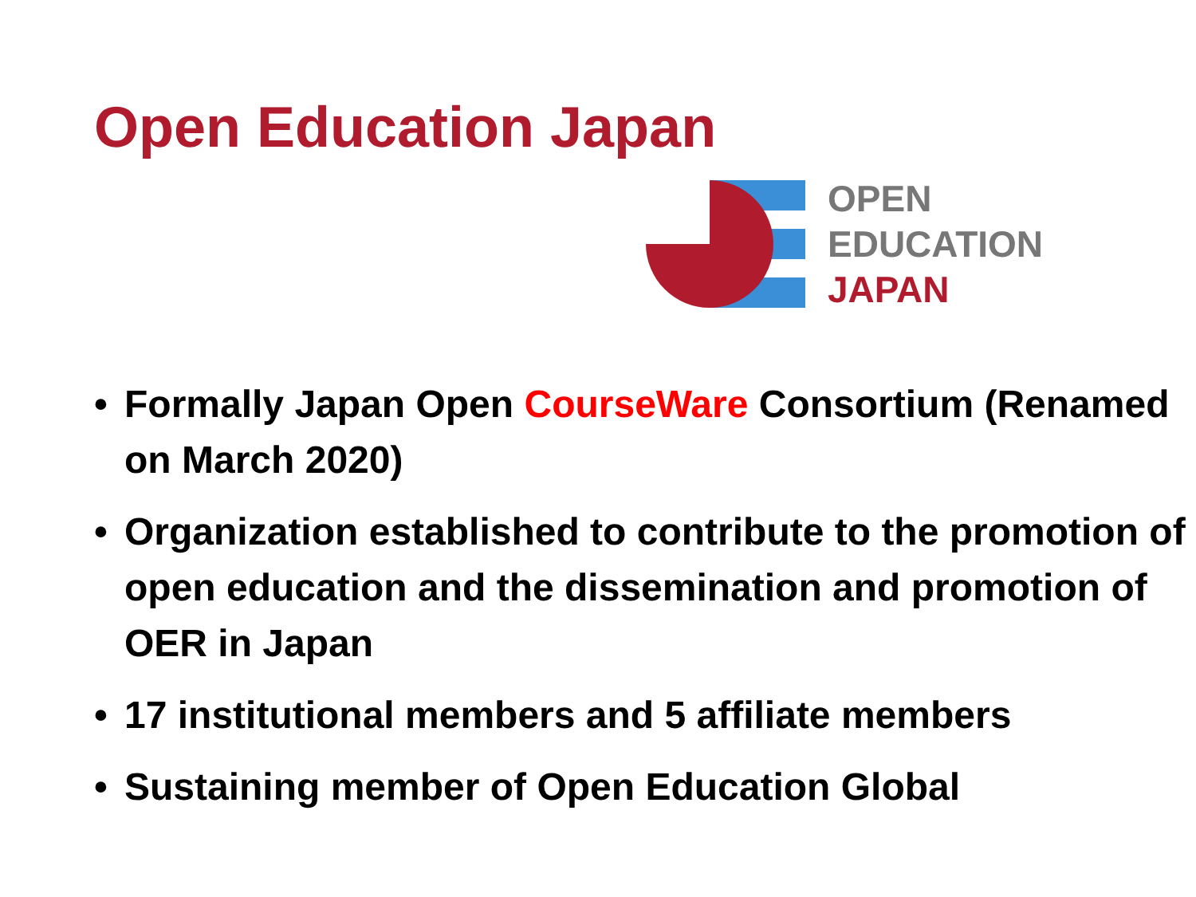Open Education Japan
OPEN
EDUCATION
JAPAN
• Formally Japan Open CourseWare Consortium (Renamed on March 2020)
• Organization established to contribute to the promotion of open education and the dissemination and promotion of OER in Japan
• 17 institutional members and 5 affiliate members
• Sustaining member of Open Education Global